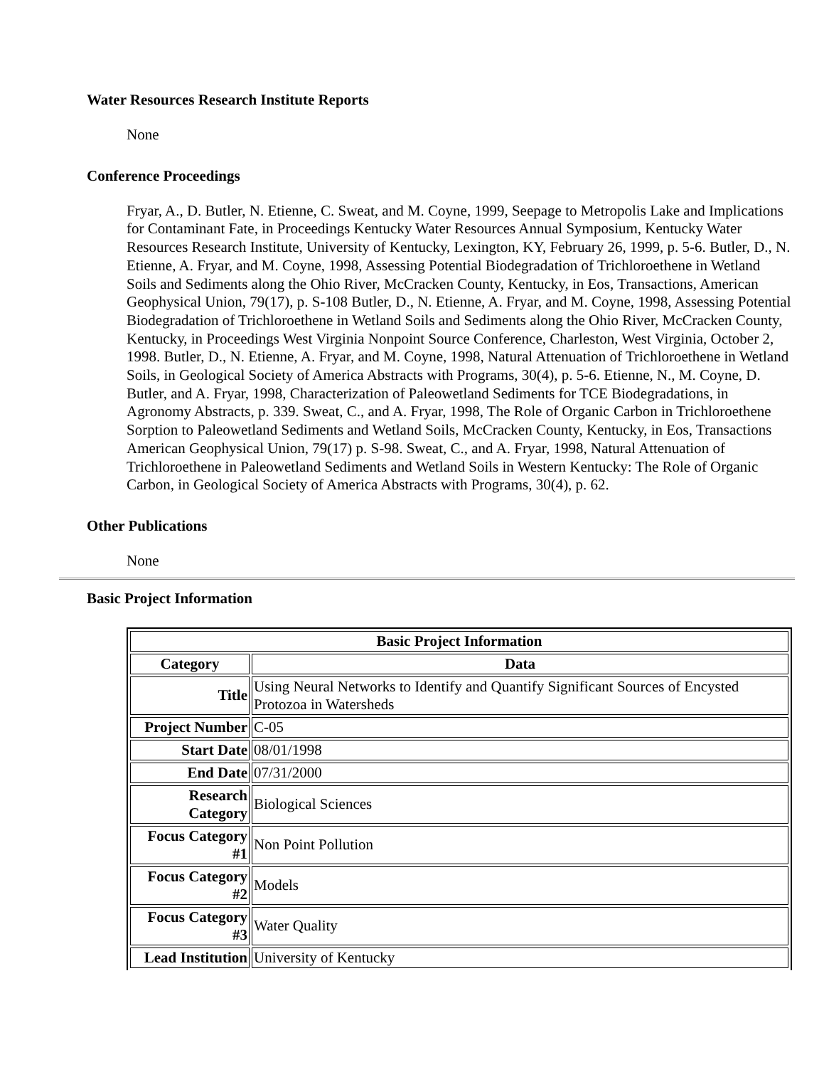Water Resources Research Institute Reports
None
Conference Proceedings
Fryar, A., D. Butler, N. Etienne, C. Sweat, and M. Coyne, 1999, Seepage to Metropolis Lake and Implications for Contaminant Fate, in Proceedings Kentucky Water Resources Annual Symposium, Kentucky Water Resources Research Institute, University of Kentucky, Lexington, KY, February 26, 1999, p. 5-6. Butler, D., N. Etienne, A. Fryar, and M. Coyne, 1998, Assessing Potential Biodegradation of Trichloroethene in Wetland Soils and Sediments along the Ohio River, McCracken County, Kentucky, in Eos, Transactions, American Geophysical Union, 79(17), p. S-108 Butler, D., N. Etienne, A. Fryar, and M. Coyne, 1998, Assessing Potential Biodegradation of Trichloroethene in Wetland Soils and Sediments along the Ohio River, McCracken County, Kentucky, in Proceedings West Virginia Nonpoint Source Conference, Charleston, West Virginia, October 2, 1998. Butler, D., N. Etienne, A. Fryar, and M. Coyne, 1998, Natural Attenuation of Trichloroethene in Wetland Soils, in Geological Society of America Abstracts with Programs, 30(4), p. 5-6. Etienne, N., M. Coyne, D. Butler, and A. Fryar, 1998, Characterization of Paleowetland Sediments for TCE Biodegradations, in Agronomy Abstracts, p. 339. Sweat, C., and A. Fryar, 1998, The Role of Organic Carbon in Trichloroethene Sorption to Paleowetland Sediments and Wetland Soils, McCracken County, Kentucky, in Eos, Transactions American Geophysical Union, 79(17) p. S-98. Sweat, C., and A. Fryar, 1998, Natural Attenuation of Trichloroethene in Paleowetland Sediments and Wetland Soils in Western Kentucky: The Role of Organic Carbon, in Geological Society of America Abstracts with Programs, 30(4), p. 62.
Other Publications
None
Basic Project Information
| Basic Project Information | |
| --- | --- |
| Category | Data |
| Title | Using Neural Networks to Identify and Quantify Significant Sources of Encysted Protozoa in Watersheds |
| Project Number | C-05 |
| Start Date | 08/01/1998 |
| End Date | 07/31/2000 |
| Research Category | Biological Sciences |
| Focus Category #1 | Non Point Pollution |
| Focus Category #2 | Models |
| Focus Category #3 | Water Quality |
| Lead Institution | University of Kentucky |